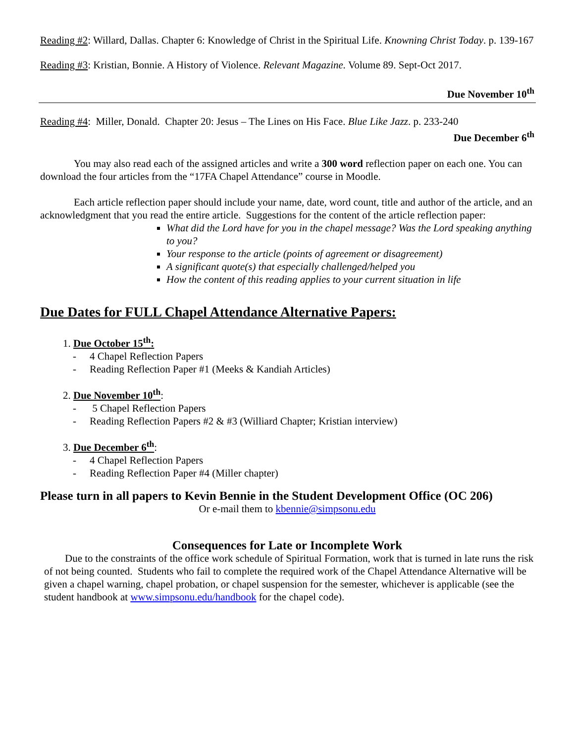Reading #2: Willard, Dallas. Chapter 6: Knowledge of Christ in the Spiritual Life. Knowning Christ Today. p. 139-167
Reading #3: Kristian, Bonnie. A History of Violence. Relevant Magazine. Volume 89. Sept-Oct 2017.
Due November 10<sup>th</sup>
Reading #4: Miller, Donald. Chapter 20: Jesus – The Lines on His Face. Blue Like Jazz. p. 233-240
Due December 6<sup>th</sup>
You may also read each of the assigned articles and write a 300 word reflection paper on each one. You can download the four articles from the “17FA Chapel Attendance” course in Moodle.
Each article reflection paper should include your name, date, word count, title and author of the article, and an acknowledgment that you read the entire article. Suggestions for the content of the article reflection paper:
What did the Lord have for you in the chapel message? Was the Lord speaking anything to you?
Your response to the article (points of agreement or disagreement)
A significant quote(s) that especially challenged/helped you
How the content of this reading applies to your current situation in life
Due Dates for FULL Chapel Attendance Alternative Papers:
1. Due October 15<sup>th</sup>:
- 4 Chapel Reflection Papers
- Reading Reflection Paper #1 (Meeks & Kandiah Articles)
2. Due November 10<sup>th</sup>:
- 5 Chapel Reflection Papers
- Reading Reflection Papers #2 & #3 (Williard Chapter; Kristian interview)
3. Due December 6<sup>th</sup>:
- 4 Chapel Reflection Papers
- Reading Reflection Paper #4 (Miller chapter)
Please turn in all papers to Kevin Bennie in the Student Development Office (OC 206)
Or e-mail them to kbennie@simpsonu.edu
Consequences for Late or Incomplete Work
Due to the constraints of the office work schedule of Spiritual Formation, work that is turned in late runs the risk of not being counted. Students who fail to complete the required work of the Chapel Attendance Alternative will be given a chapel warning, chapel probation, or chapel suspension for the semester, whichever is applicable (see the student handbook at www.simpsonu.edu/handbook for the chapel code).